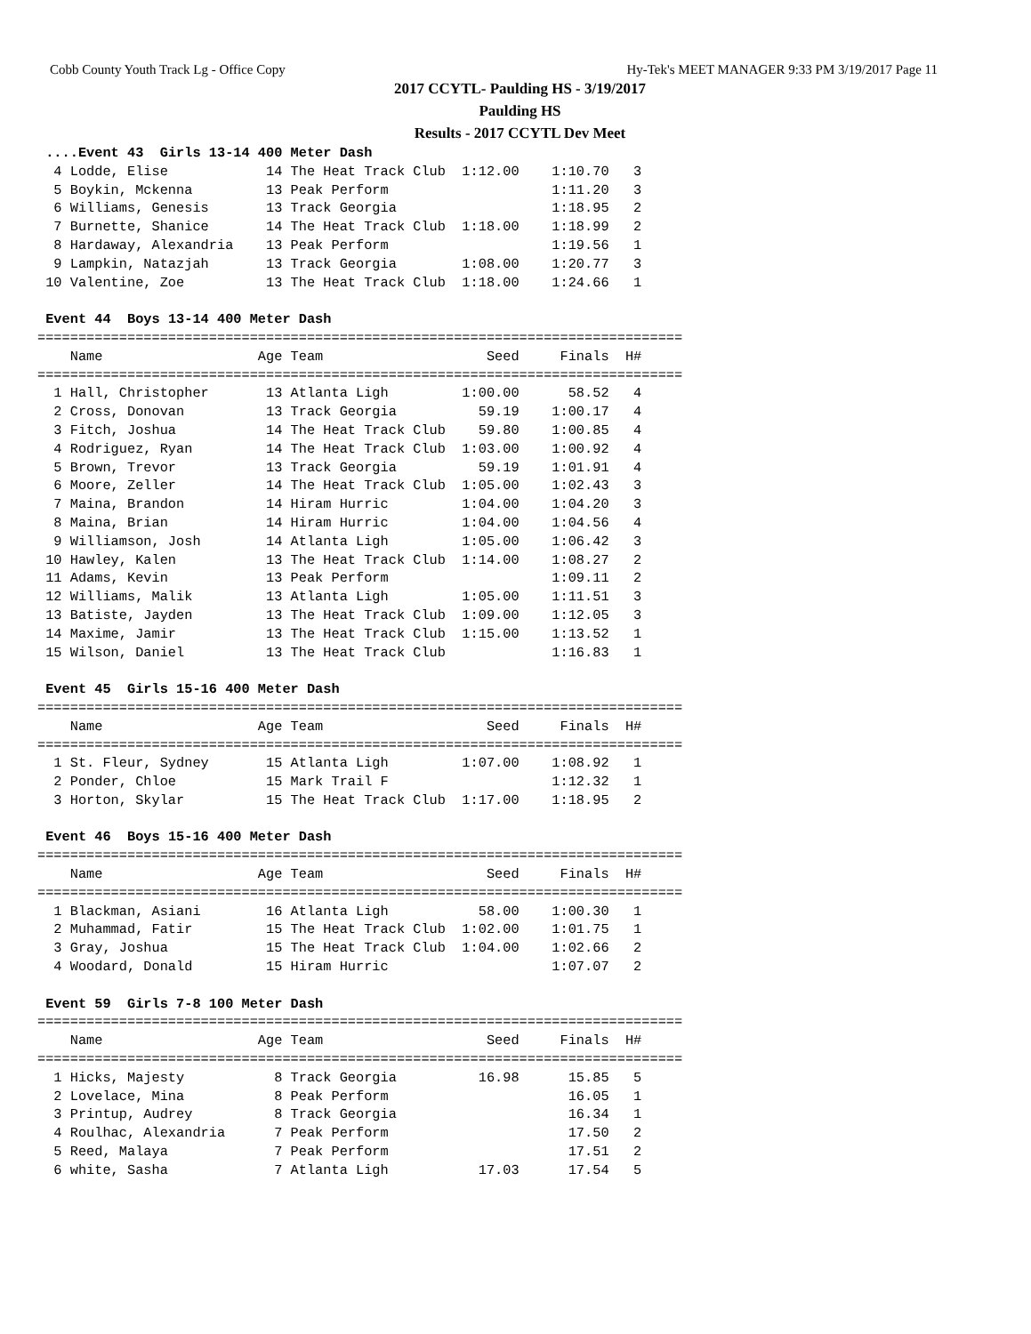Cobb County Youth Track Lg - Office Copy Hy-Tek's MEET MANAGER 9:33 PM 3/19/2017 Page 11
2017 CCYTL- Paulding HS - 3/19/2017
Paulding HS
Results - 2017 CCYTL Dev Meet
 ....Event 43  Girls 13-14 400 Meter Dash
  4 Lodde, Elise            14 The Heat Track Club  1:12.00    1:10.70   3
  5 Boykin, Mckenna         13 Peak Perform                    1:11.20   3
  6 Williams, Genesis       13 Track Georgia                   1:18.95   2
  7 Burnette, Shanice       14 The Heat Track Club  1:18.00    1:18.99   2
  8 Hardaway, Alexandria    13 Peak Perform                    1:19.56   1
  9 Lampkin, Natazjah       13 Track Georgia        1:08.00    1:20.77   3
 10 Valentine, Zoe          13 The Heat Track Club  1:18.00    1:24.66   1

 Event 44  Boys 13-14 400 Meter Dash
===============================================================================
    Name                   Age Team                    Seed     Finals  H#
===============================================================================
  1 Hall, Christopher       13 Atlanta Ligh         1:00.00      58.52   4
  2 Cross, Donovan          13 Track Georgia          59.19    1:00.17   4
  3 Fitch, Joshua           14 The Heat Track Club    59.80    1:00.85   4
  4 Rodriguez, Ryan         14 The Heat Track Club  1:03.00    1:00.92   4
  5 Brown, Trevor           13 Track Georgia          59.19    1:01.91   4
  6 Moore, Zeller           14 The Heat Track Club  1:05.00    1:02.43   3
  7 Maina, Brandon          14 Hiram Hurric         1:04.00    1:04.20   3
  8 Maina, Brian            14 Hiram Hurric         1:04.00    1:04.56   4
  9 Williamson, Josh        14 Atlanta Ligh         1:05.00    1:06.42   3
 10 Hawley, Kalen           13 The Heat Track Club  1:14.00    1:08.27   2
 11 Adams, Kevin            13 Peak Perform                    1:09.11   2
 12 Williams, Malik         13 Atlanta Ligh         1:05.00    1:11.51   3
 13 Batiste, Jayden         13 The Heat Track Club  1:09.00    1:12.05   3
 14 Maxime, Jamir           13 The Heat Track Club  1:15.00    1:13.52   1
 15 Wilson, Daniel          13 The Heat Track Club             1:16.83   1

 Event 45  Girls 15-16 400 Meter Dash
===============================================================================
    Name                   Age Team                    Seed     Finals  H#
===============================================================================
  1 St. Fleur, Sydney       15 Atlanta Ligh         1:07.00    1:08.92   1
  2 Ponder, Chloe           15 Mark Trail F                    1:12.32   1
  3 Horton, Skylar          15 The Heat Track Club  1:17.00    1:18.95   2

 Event 46  Boys 15-16 400 Meter Dash
===============================================================================
    Name                   Age Team                    Seed     Finals  H#
===============================================================================
  1 Blackman, Asiani        16 Atlanta Ligh           58.00    1:00.30   1
  2 Muhammad, Fatir         15 The Heat Track Club  1:02.00    1:01.75   1
  3 Gray, Joshua            15 The Heat Track Club  1:04.00    1:02.66   2
  4 Woodard, Donald         15 Hiram Hurric                    1:07.07   2

 Event 59  Girls 7-8 100 Meter Dash
===============================================================================
    Name                   Age Team                    Seed     Finals  H#
===============================================================================
  1 Hicks, Majesty           8 Track Georgia          16.98      15.85   5
  2 Lovelace, Mina           8 Peak Perform                      16.05   1
  3 Printup, Audrey          8 Track Georgia                     16.34   1
  4 Roulhac, Alexandria      7 Peak Perform                      17.50   2
  5 Reed, Malaya             7 Peak Perform                      17.51   2
  6 white, Sasha             7 Atlanta Ligh           17.03      17.54   5